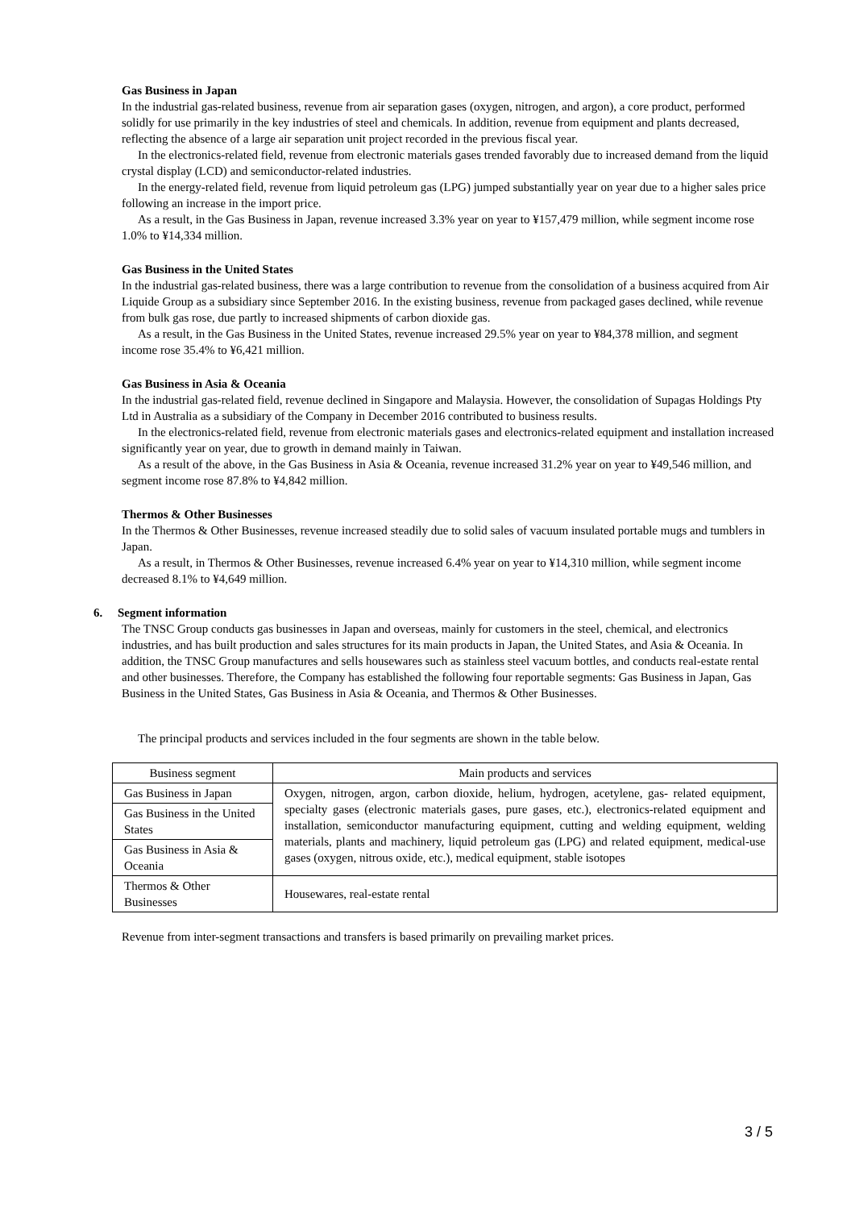Gas Business in Japan
In the industrial gas-related business, revenue from air separation gases (oxygen, nitrogen, and argon), a core product, performed solidly for use primarily in the key industries of steel and chemicals. In addition, revenue from equipment and plants decreased, reflecting the absence of a large air separation unit project recorded in the previous fiscal year.
In the electronics-related field, revenue from electronic materials gases trended favorably due to increased demand from the liquid crystal display (LCD) and semiconductor-related industries.
In the energy-related field, revenue from liquid petroleum gas (LPG) jumped substantially year on year due to a higher sales price following an increase in the import price.
As a result, in the Gas Business in Japan, revenue increased 3.3% year on year to ¥157,479 million, while segment income rose 1.0% to ¥14,334 million.
Gas Business in the United States
In the industrial gas-related business, there was a large contribution to revenue from the consolidation of a business acquired from Air Liquide Group as a subsidiary since September 2016. In the existing business, revenue from packaged gases declined, while revenue from bulk gas rose, due partly to increased shipments of carbon dioxide gas.
As a result, in the Gas Business in the United States, revenue increased 29.5% year on year to ¥84,378 million, and segment income rose 35.4% to ¥6,421 million.
Gas Business in Asia & Oceania
In the industrial gas-related field, revenue declined in Singapore and Malaysia. However, the consolidation of Supagas Holdings Pty Ltd in Australia as a subsidiary of the Company in December 2016 contributed to business results.
In the electronics-related field, revenue from electronic materials gases and electronics-related equipment and installation increased significantly year on year, due to growth in demand mainly in Taiwan.
As a result of the above, in the Gas Business in Asia & Oceania, revenue increased 31.2% year on year to ¥49,546 million, and segment income rose 87.8% to ¥4,842 million.
Thermos & Other Businesses
In the Thermos & Other Businesses, revenue increased steadily due to solid sales of vacuum insulated portable mugs and tumblers in Japan.
As a result, in Thermos & Other Businesses, revenue increased 6.4% year on year to ¥14,310 million, while segment income decreased 8.1% to ¥4,649 million.
6. Segment information
The TNSC Group conducts gas businesses in Japan and overseas, mainly for customers in the steel, chemical, and electronics industries, and has built production and sales structures for its main products in Japan, the United States, and Asia & Oceania. In addition, the TNSC Group manufactures and sells housewares such as stainless steel vacuum bottles, and conducts real-estate rental and other businesses. Therefore, the Company has established the following four reportable segments: Gas Business in Japan, Gas Business in the United States, Gas Business in Asia & Oceania, and Thermos & Other Businesses.
The principal products and services included in the four segments are shown in the table below.
| Business segment | Main products and services |
| --- | --- |
| Gas Business in Japan | Oxygen, nitrogen, argon, carbon dioxide, helium, hydrogen, acetylene, gas- related equipment, specialty gases (electronic materials gases, pure gases, etc.), electronics-related equipment and installation, semiconductor manufacturing equipment, cutting and welding equipment, welding materials, plants and machinery, liquid petroleum gas (LPG) and related equipment, medical-use gases (oxygen, nitrous oxide, etc.), medical equipment, stable isotopes |
| Gas Business in the United States | |
| Gas Business in Asia & Oceania | |
| Thermos & Other Businesses | Housewares, real-estate rental |
Revenue from inter-segment transactions and transfers is based primarily on prevailing market prices.
3 / 5